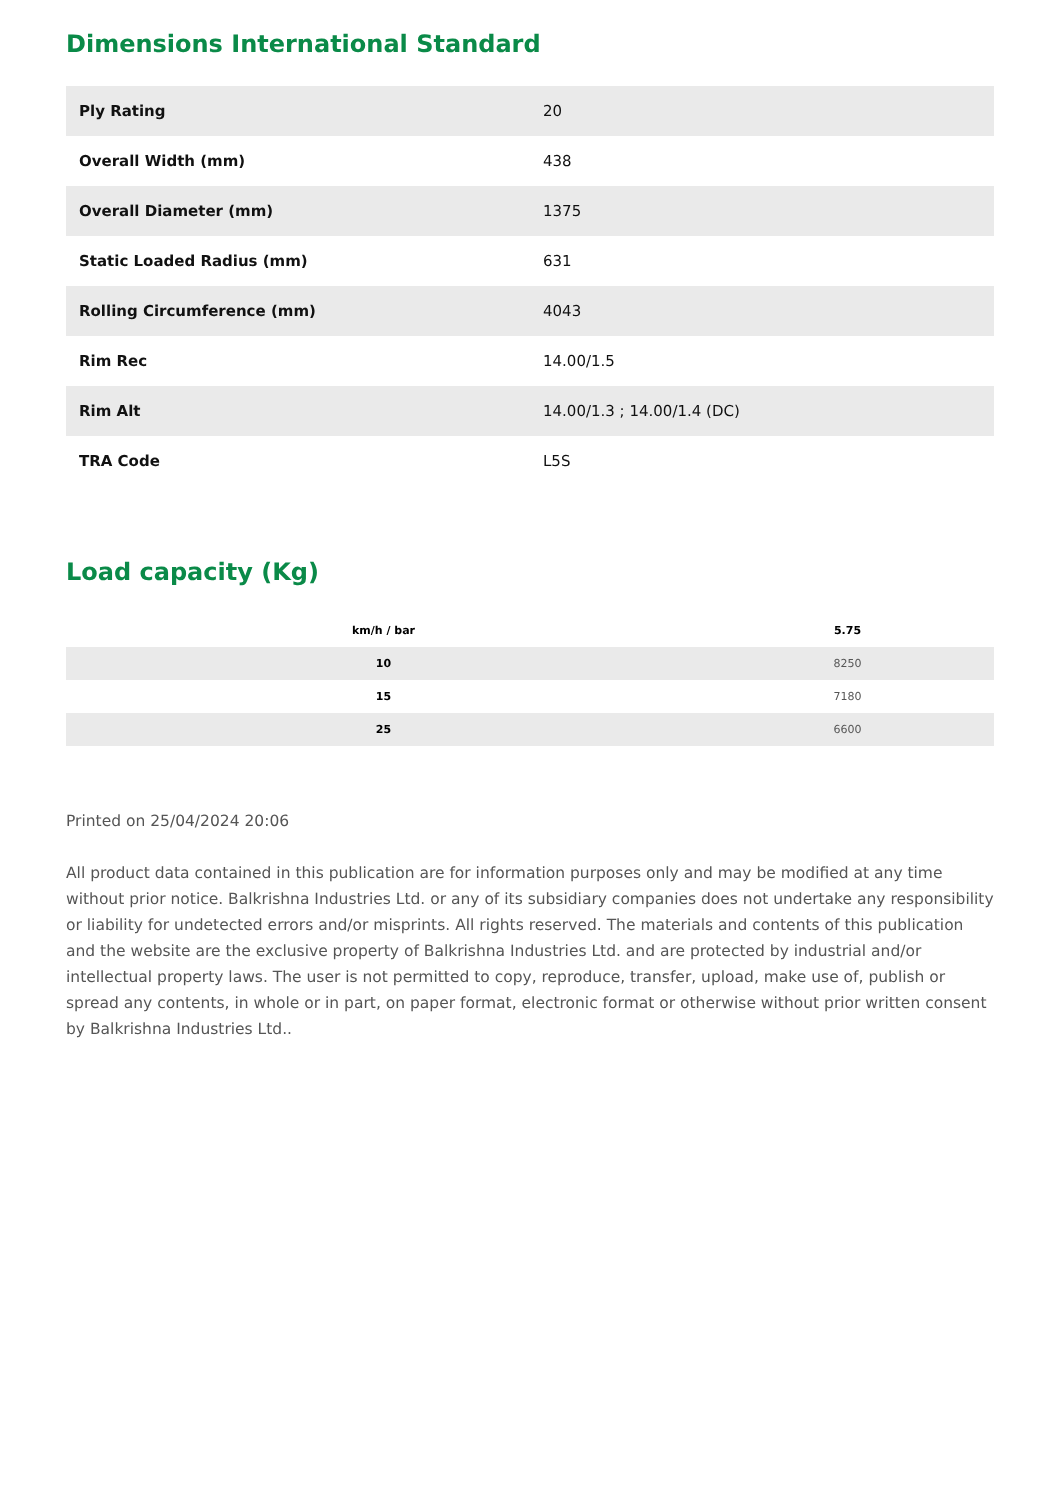Dimensions International Standard
| Ply Rating | 20 |
| Overall Width (mm) | 438 |
| Overall Diameter (mm) | 1375 |
| Static Loaded Radius (mm) | 631 |
| Rolling Circumference (mm) | 4043 |
| Rim Rec | 14.00/1.5 |
| Rim Alt | 14.00/1.3 ; 14.00/1.4 (DC) |
| TRA Code | L5S |
Load capacity (Kg)
| km/h / bar | 5.75 |
| --- | --- |
| 10 | 8250 |
| 15 | 7180 |
| 25 | 6600 |
Printed on 25/04/2024 20:06
All product data contained in this publication are for information purposes only and may be modified at any time without prior notice. Balkrishna Industries Ltd. or any of its subsidiary companies does not undertake any responsibility or liability for undetected errors and/or misprints. All rights reserved. The materials and contents of this publication and the website are the exclusive property of Balkrishna Industries Ltd. and are protected by industrial and/or intellectual property laws. The user is not permitted to copy, reproduce, transfer, upload, make use of, publish or spread any contents, in whole or in part, on paper format, electronic format or otherwise without prior written consent by Balkrishna Industries Ltd..